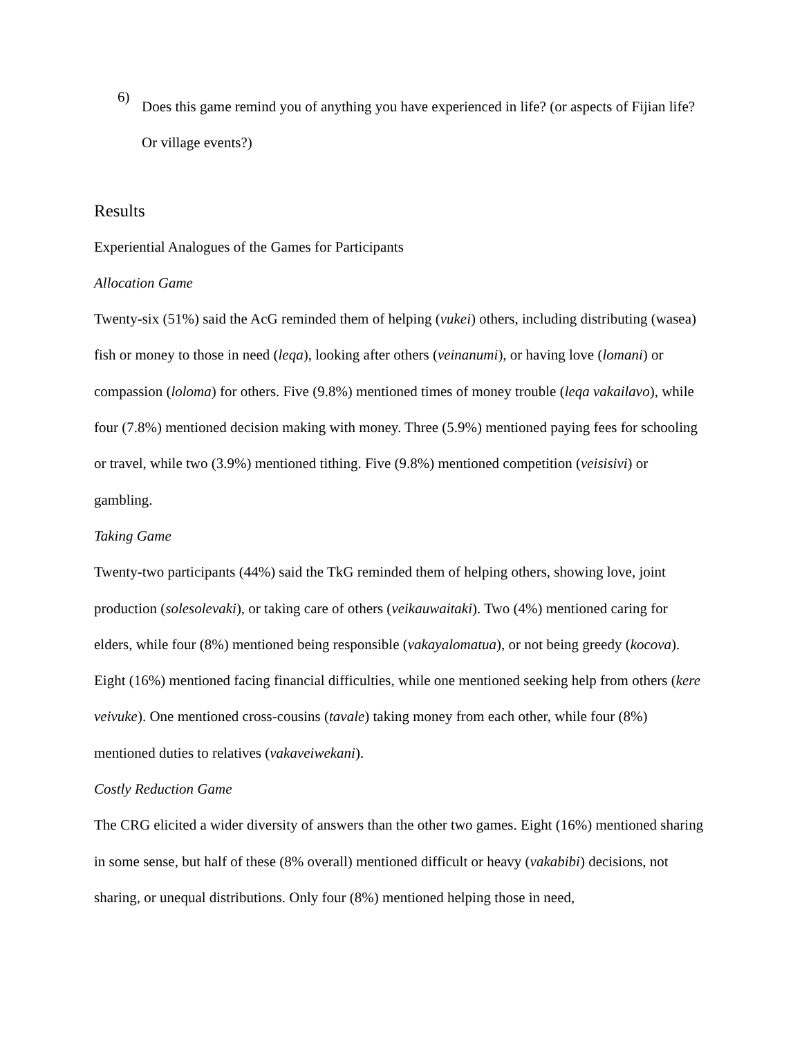6)
Does this game remind you of anything you have experienced in life? (or aspects of Fijian life? Or village events?)
Results
Experiential Analogues of the Games for Participants
Allocation Game
Twenty-six (51%) said the AcG reminded them of helping (vukei) others, including distributing (wasea) fish or money to those in need (leqa), looking after others (veinanumi), or having love (lomani) or compassion (loloma) for others. Five (9.8%) mentioned times of money trouble (leqa vakailavo), while four (7.8%) mentioned decision making with money. Three (5.9%) mentioned paying fees for schooling or travel, while two (3.9%) mentioned tithing. Five (9.8%) mentioned competition (veisisivi) or gambling.
Taking Game
Twenty-two participants (44%) said the TkG reminded them of helping others, showing love, joint production (solesolevaki), or taking care of others (veikauwaitaki). Two (4%) mentioned caring for elders, while four (8%) mentioned being responsible (vakayalomatua), or not being greedy (kocova). Eight (16%) mentioned facing financial difficulties, while one mentioned seeking help from others (kere veivuke). One mentioned cross-cousins (tavale) taking money from each other, while four (8%) mentioned duties to relatives (vakaveiwekani).
Costly Reduction Game
The CRG elicited a wider diversity of answers than the other two games. Eight (16%) mentioned sharing in some sense, but half of these (8% overall) mentioned difficult or heavy (vakabibi) decisions, not sharing, or unequal distributions. Only four (8%) mentioned helping those in need,